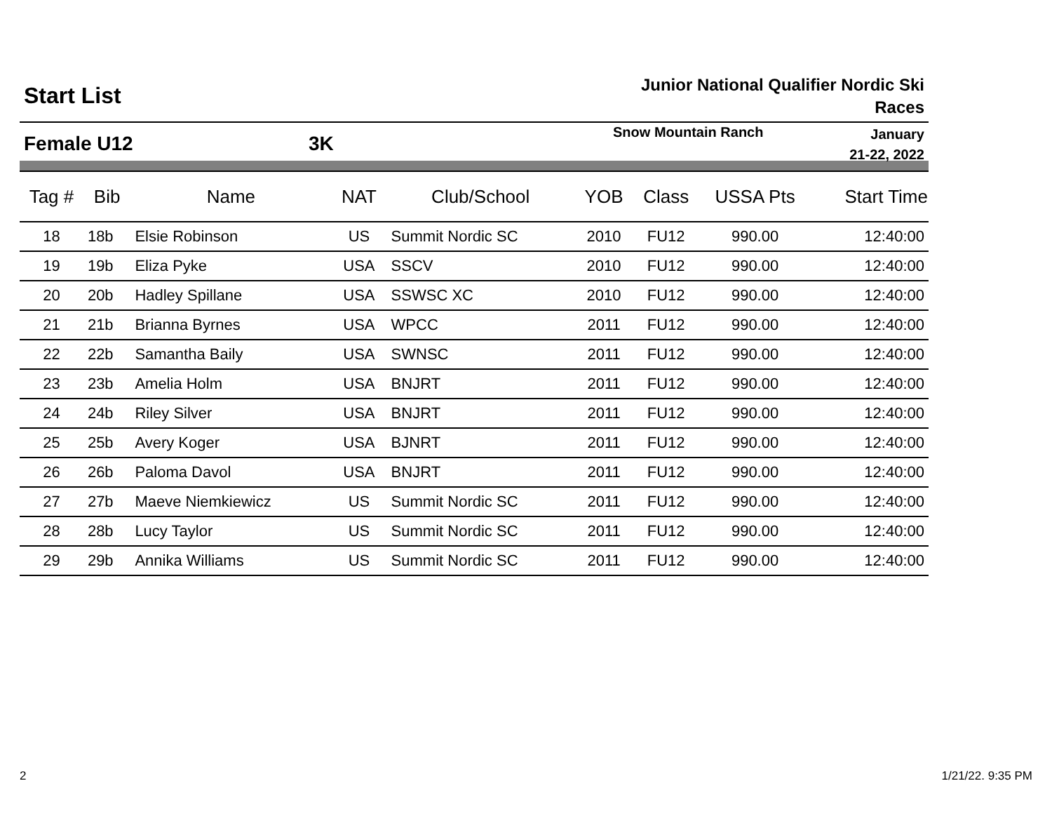Start List
Junior National Qualifier Nordic Ski Races
Female U12 3K
Snow Mountain Ranch
January
21-22, 2022
| Tag # | Bib | Name | NAT | Club/School | YOB | Class | USSA Pts | Start Time |
| --- | --- | --- | --- | --- | --- | --- | --- | --- |
| 18 | 18b | Elsie Robinson | US | Summit Nordic SC | 2010 | FU12 | 990.00 | 12:40:00 |
| 19 | 19b | Eliza Pyke | USA | SSCV | 2010 | FU12 | 990.00 | 12:40:00 |
| 20 | 20b | Hadley Spillane | USA | SSWSC XC | 2010 | FU12 | 990.00 | 12:40:00 |
| 21 | 21b | Brianna Byrnes | USA | WPCC | 2011 | FU12 | 990.00 | 12:40:00 |
| 22 | 22b | Samantha Baily | USA | SWNSC | 2011 | FU12 | 990.00 | 12:40:00 |
| 23 | 23b | Amelia Holm | USA | BNJRT | 2011 | FU12 | 990.00 | 12:40:00 |
| 24 | 24b | Riley Silver | USA | BNJRT | 2011 | FU12 | 990.00 | 12:40:00 |
| 25 | 25b | Avery Koger | USA | BJNRT | 2011 | FU12 | 990.00 | 12:40:00 |
| 26 | 26b | Paloma Davol | USA | BNJRT | 2011 | FU12 | 990.00 | 12:40:00 |
| 27 | 27b | Maeve Niemkiewicz | US | Summit Nordic SC | 2011 | FU12 | 990.00 | 12:40:00 |
| 28 | 28b | Lucy Taylor | US | Summit Nordic SC | 2011 | FU12 | 990.00 | 12:40:00 |
| 29 | 29b | Annika Williams | US | Summit Nordic SC | 2011 | FU12 | 990.00 | 12:40:00 |
2 1/21/22. 9:35 PM